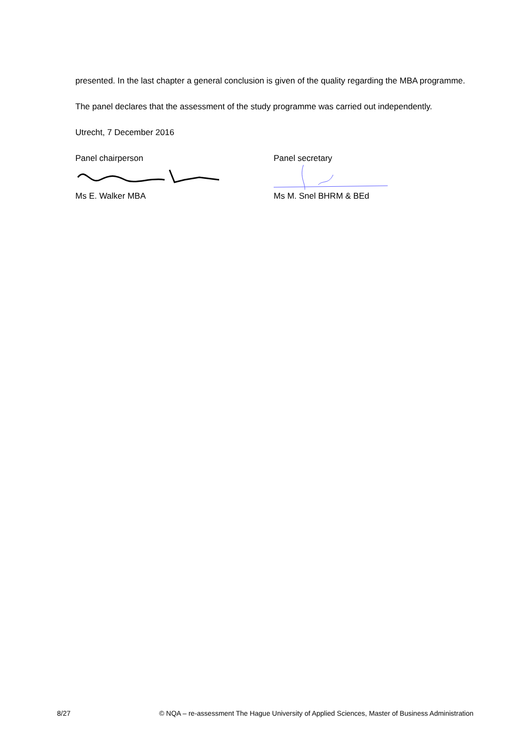presented. In the last chapter a general conclusion is given of the quality regarding the MBA programme.
The panel declares that the assessment of the study programme was carried out independently.
Utrecht, 7 December 2016
Panel chairperson
Ms E. Walker MBA
Panel secretary
Ms M. Snel BHRM & BEd
8/27 © NQA – re-assessment The Hague University of Applied Sciences, Master of Business Administration